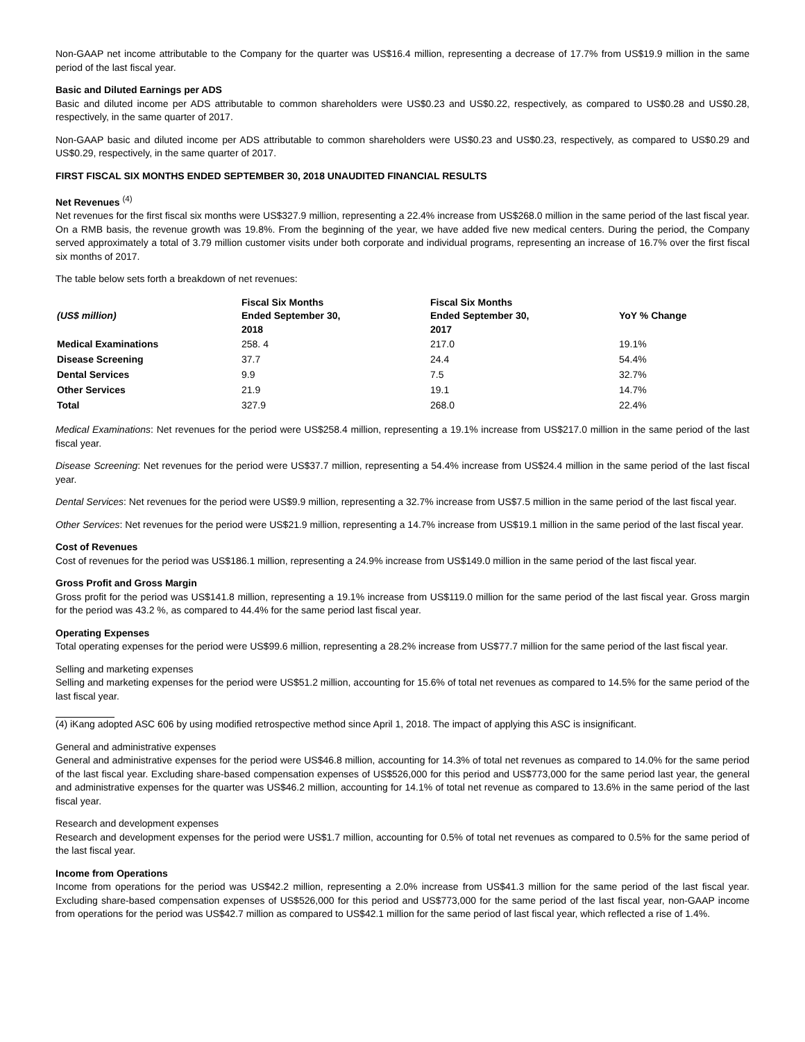Non-GAAP net income attributable to the Company for the quarter was US$16.4 million, representing a decrease of 17.7% from US$19.9 million in the same period of the last fiscal year.
Basic and Diluted Earnings per ADS
Basic and diluted income per ADS attributable to common shareholders were US$0.23 and US$0.22, respectively, as compared to US$0.28 and US$0.28, respectively, in the same quarter of 2017.
Non-GAAP basic and diluted income per ADS attributable to common shareholders were US$0.23 and US$0.23, respectively, as compared to US$0.29 and US$0.29, respectively, in the same quarter of 2017.
FIRST FISCAL SIX MONTHS ENDED SEPTEMBER 30, 2018 UNAUDITED FINANCIAL RESULTS
Net Revenues <sup>(4)</sup>
Net revenues for the first fiscal six months were US$327.9 million, representing a 22.4% increase from US$268.0 million in the same period of the last fiscal year. On a RMB basis, the revenue growth was 19.8%. From the beginning of the year, we have added five new medical centers. During the period, the Company served approximately a total of 3.79 million customer visits under both corporate and individual programs, representing an increase of 16.7% over the first fiscal six months of 2017.
The table below sets forth a breakdown of net revenues:
| (US$ million) | Fiscal Six Months Ended September 30, 2018 | Fiscal Six Months Ended September 30, 2017 | YoY % Change |
| --- | --- | --- | --- |
| Medical Examinations | 258. 4 | 217.0 | 19.1% |
| Disease Screening | 37.7 | 24.4 | 54.4% |
| Dental Services | 9.9 | 7.5 | 32.7% |
| Other Services | 21.9 | 19.1 | 14.7% |
| Total | 327.9 | 268.0 | 22.4% |
Medical Examinations: Net revenues for the period were US$258.4 million, representing a 19.1% increase from US$217.0 million in the same period of the last fiscal year.
Disease Screening: Net revenues for the period were US$37.7 million, representing a 54.4% increase from US$24.4 million in the same period of the last fiscal year.
Dental Services: Net revenues for the period were US$9.9 million, representing a 32.7% increase from US$7.5 million in the same period of the last fiscal year.
Other Services: Net revenues for the period were US$21.9 million, representing a 14.7% increase from US$19.1 million in the same period of the last fiscal year.
Cost of Revenues
Cost of revenues for the period was US$186.1 million, representing a 24.9% increase from US$149.0 million in the same period of the last fiscal year.
Gross Profit and Gross Margin
Gross profit for the period was US$141.8 million, representing a 19.1% increase from US$119.0 million for the same period of the last fiscal year. Gross margin for the period was 43.2 %, as compared to 44.4% for the same period last fiscal year.
Operating Expenses
Total operating expenses for the period were US$99.6 million, representing a 28.2% increase from US$77.7 million for the same period of the last fiscal year.
Selling and marketing expenses
Selling and marketing expenses for the period were US$51.2 million, accounting for 15.6% of total net revenues as compared to 14.5% for the same period of the last fiscal year.
(4) iKang adopted ASC 606 by using modified retrospective method since April 1, 2018. The impact of applying this ASC is insignificant.
General and administrative expenses
General and administrative expenses for the period were US$46.8 million, accounting for 14.3% of total net revenues as compared to 14.0% for the same period of the last fiscal year. Excluding share-based compensation expenses of US$526,000 for this period and US$773,000 for the same period last year, the general and administrative expenses for the quarter was US$46.2 million, accounting for 14.1% of total net revenue as compared to 13.6% in the same period of the last fiscal year.
Research and development expenses
Research and development expenses for the period were US$1.7 million, accounting for 0.5% of total net revenues as compared to 0.5% for the same period of the last fiscal year.
Income from Operations
Income from operations for the period was US$42.2 million, representing a 2.0% increase from US$41.3 million for the same period of the last fiscal year. Excluding share-based compensation expenses of US$526,000 for this period and US$773,000 for the same period of the last fiscal year, non-GAAP income from operations for the period was US$42.7 million as compared to US$42.1 million for the same period of last fiscal year, which reflected a rise of 1.4%.